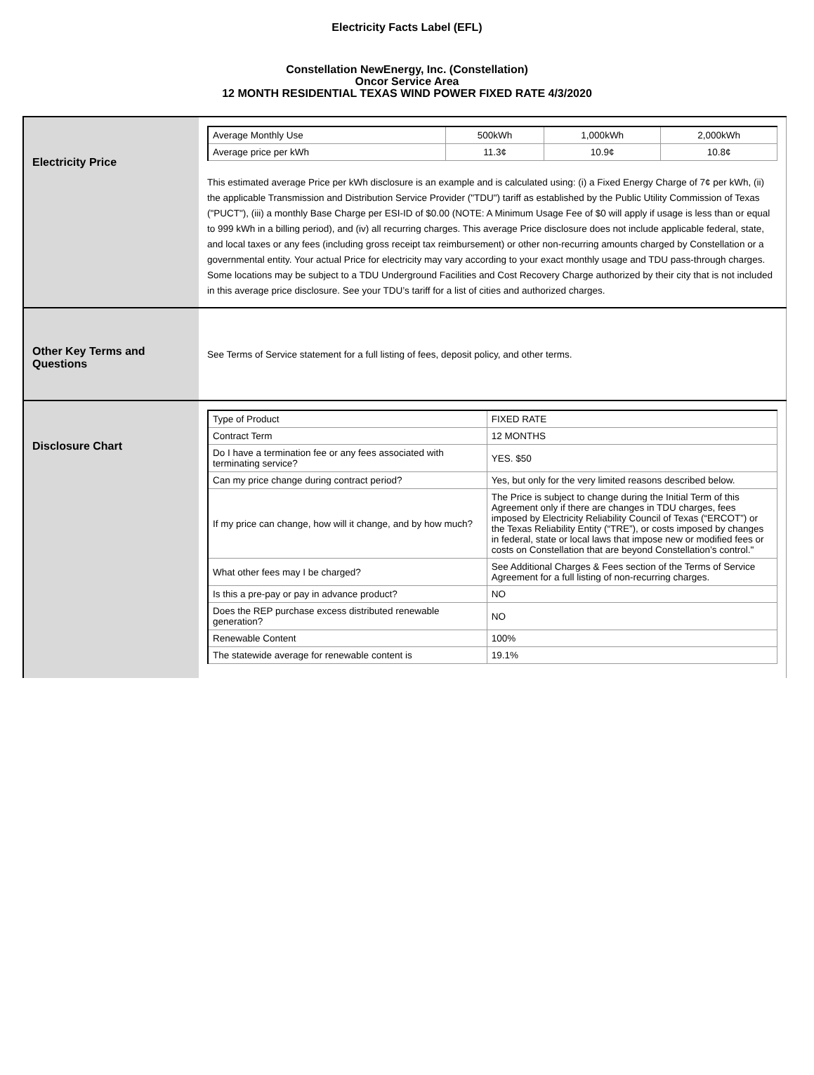Electricity Facts Label (EFL)
Constellation NewEnergy, Inc. (Constellation)
Oncor Service Area
12 MONTH RESIDENTIAL TEXAS WIND POWER FIXED RATE 4/3/2020
| Electricity Price | / Average Monthly Use / 500kWh / 1,000kWh / 2,000kWh / / Average price per kWh / 11.3¢ / 10.9¢ / 10.8¢ / This estimated average Price per kWh disclosure is an example and is calculated using: (i) a Fixed Energy Charge of 7¢ per kWh, (ii) the applicable Transmission and Distribution Service Provider ("TDU") tariff as established by the Public Utility Commission of Texas ("PUCT"), (iii) a monthly Base Charge per ESI-ID of $0.00 (NOTE: A Minimum Usage Fee of $0 will apply if usage is less than or equal to 999 kWh in a billing period), and (iv) all recurring charges. This average Price disclosure does not include applicable federal, state, and local taxes or any fees (including gross receipt tax reimbursement) or other non-recurring amounts charged by Constellation or a governmental entity. Your actual Price for electricity may vary according to your exact monthly usage and TDU pass-through charges. Some locations may be subject to a TDU Underground Facilities and Cost Recovery Charge authorized by their city that is not included in this average price disclosure. See your TDU’s tariff for a list of cities and authorized charges. |
| Other Key Terms and Questions | See Terms of Service statement for a full listing of fees, deposit policy, and other terms. |
| Disclosure Chart | / Type of Product / FIXED RATE / / Contract Term / 12 MONTHS / / Do I have a termination fee or any fees associated with terminating service? / YES. $50 / / Can my price change during contract period? / Yes, but only for the very limited reasons described below. / / If my price can change, how will it change, and by how much? / The Price is subject to change during the Initial Term of this Agreement only if there are changes in TDU charges, fees imposed by Electricity Reliability Council of Texas (“ERCOT”) or the Texas Reliability Entity (“TRE”), or costs imposed by changes in federal, state or local laws that impose new or modified fees or costs on Constellation that are beyond Constellation’s control." / / What other fees may I be charged? / See Additional Charges & Fees section of the Terms of Service Agreement for a full listing of non-recurring charges. / / Is this a pre-pay or pay in advance product? / NO / / Does the REP purchase excess distributed renewable generation? / NO / / Renewable Content / 100% / / The statewide average for renewable content is / 19.1% / |